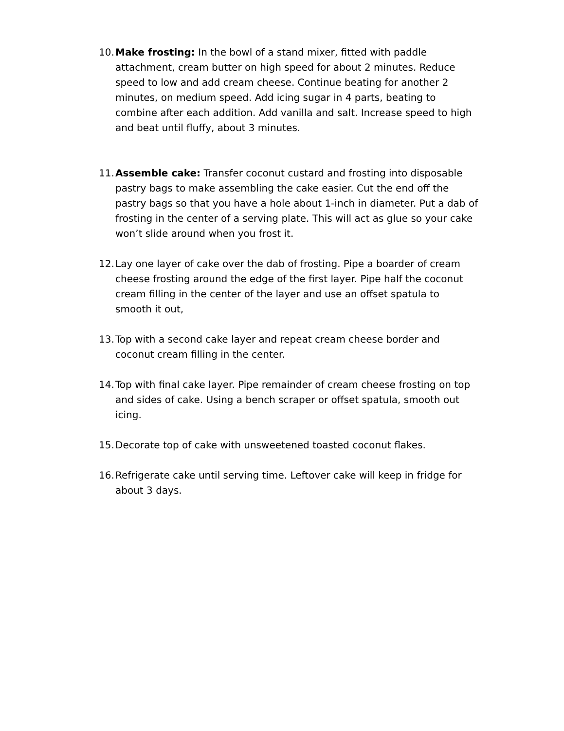10.
Make frosting: In the bowl of a stand mixer, fitted with paddle attachment, cream butter on high speed for about 2 minutes. Reduce speed to low and add cream cheese. Continue beating for another 2 minutes, on medium speed. Add icing sugar in 4 parts, beating to combine after each addition. Add vanilla and salt. Increase speed to high and beat until fluffy, about 3 minutes.
11.
Assemble cake: Transfer coconut custard and frosting into disposable pastry bags to make assembling the cake easier. Cut the end off the pastry bags so that you have a hole about 1-inch in diameter. Put a dab of frosting in the center of a serving plate. This will act as glue so your cake won’t slide around when you frost it.
12.
Lay one layer of cake over the dab of frosting. Pipe a boarder of cream cheese frosting around the edge of the first layer. Pipe half the coconut cream filling in the center of the layer and use an offset spatula to smooth it out,
13.
Top with a second cake layer and repeat cream cheese border and coconut cream filling in the center.
14.
Top with final cake layer. Pipe remainder of cream cheese frosting on top and sides of cake. Using a bench scraper or offset spatula, smooth out icing.
15.
Decorate top of cake with unsweetened toasted coconut flakes.
16.
Refrigerate cake until serving time. Leftover cake will keep in fridge for about 3 days.